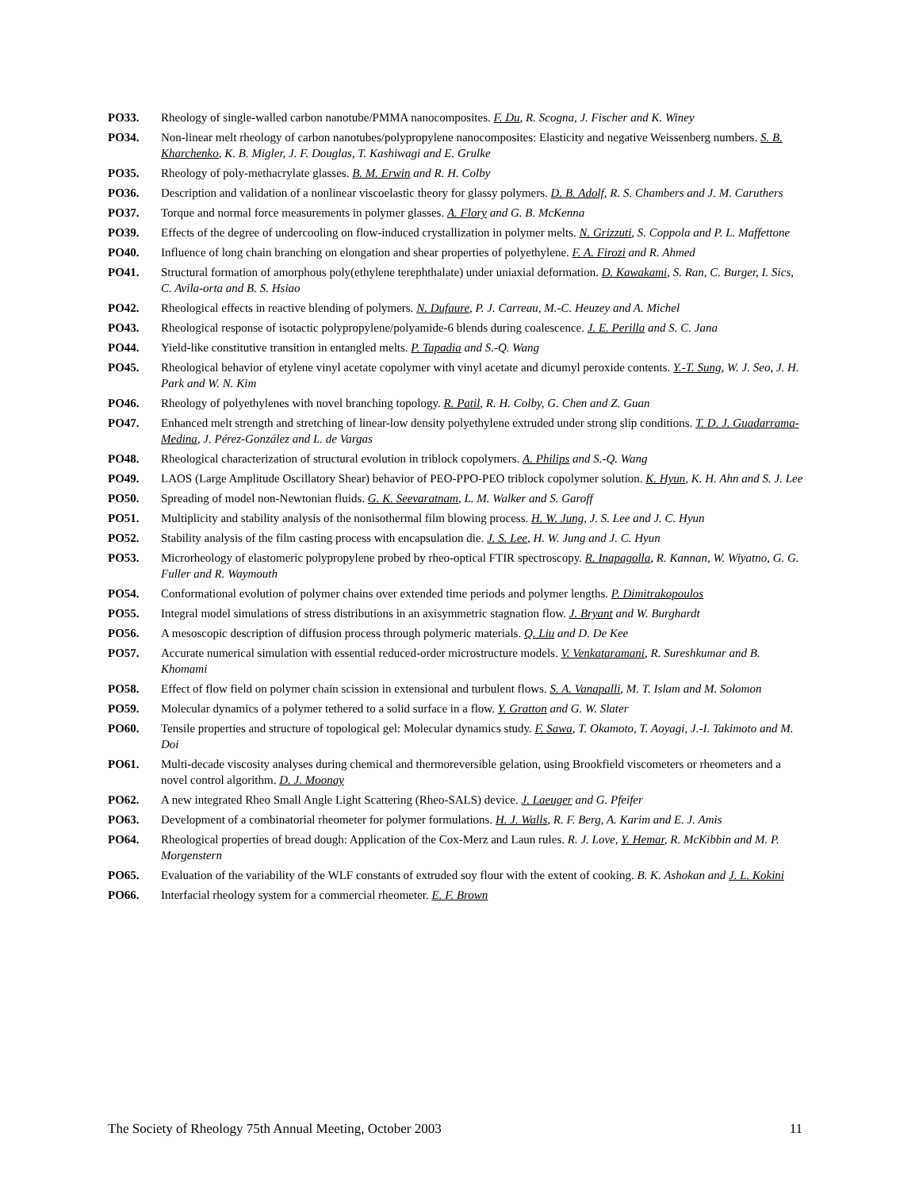PO33. Rheology of single-walled carbon nanotube/PMMA nanocomposites. F. Du, R. Scogna, J. Fischer and K. Winey
PO34. Non-linear melt rheology of carbon nanotubes/polypropylene nanocomposites: Elasticity and negative Weissenberg numbers. S. B. Kharchenko, K. B. Migler, J. F. Douglas, T. Kashiwagi and E. Grulke
PO35. Rheology of poly-methacrylate glasses. B. M. Erwin and R. H. Colby
PO36. Description and validation of a nonlinear viscoelastic theory for glassy polymers. D. B. Adolf, R. S. Chambers and J. M. Caruthers
PO37. Torque and normal force measurements in polymer glasses. A. Flory and G. B. McKenna
PO39. Effects of the degree of undercooling on flow-induced crystallization in polymer melts. N. Grizzuti, S. Coppola and P. L. Maffettone
PO40. Influence of long chain branching on elongation and shear properties of polyethylene. F. A. Firozi and R. Ahmed
PO41. Structural formation of amorphous poly(ethylene terephthalate) under uniaxial deformation. D. Kawakami, S. Ran, C. Burger, I. Sics, C. Avila-orta and B. S. Hsiao
PO42. Rheological effects in reactive blending of polymers. N. Dufaure, P. J. Carreau, M.-C. Heuzey and A. Michel
PO43. Rheological response of isotactic polypropylene/polyamide-6 blends during coalescence. J. E. Perilla and S. C. Jana
PO44. Yield-like constitutive transition in entangled melts. P. Tapadia and S.-Q. Wang
PO45. Rheological behavior of etylene vinyl acetate copolymer with vinyl acetate and dicumyl peroxide contents. Y.-T. Sung, W. J. Seo, J. H. Park and W. N. Kim
PO46. Rheology of polyethylenes with novel branching topology. R. Patil, R. H. Colby, G. Chen and Z. Guan
PO47. Enhanced melt strength and stretching of linear-low density polyethylene extruded under strong slip conditions. T. D. J. Guadarrama-Medina, J. Pérez-González and L. de Vargas
PO48. Rheological characterization of structural evolution in triblock copolymers. A. Philips and S.-Q. Wang
PO49. LAOS (Large Amplitude Oscillatory Shear) behavior of PEO-PPO-PEO triblock copolymer solution. K. Hyun, K. H. Ahn and S. J. Lee
PO50. Spreading of model non-Newtonian fluids. G. K. Seevaratnam, L. M. Walker and S. Garoff
PO51. Multiplicity and stability analysis of the nonisothermal film blowing process. H. W. Jung, J. S. Lee and J. C. Hyun
PO52. Stability analysis of the film casting process with encapsulation die. J. S. Lee, H. W. Jung and J. C. Hyun
PO53. Microrheology of elastomeric polypropylene probed by rheo-optical FTIR spectroscopy. R. Inapagolla, R. Kannan, W. Wiyatno, G. G. Fuller and R. Waymouth
PO54. Conformational evolution of polymer chains over extended time periods and polymer lengths. P. Dimitrakopoulos
PO55. Integral model simulations of stress distributions in an axisymmetric stagnation flow. J. Bryant and W. Burghardt
PO56. A mesoscopic description of diffusion process through polymeric materials. Q. Liu and D. De Kee
PO57. Accurate numerical simulation with essential reduced-order microstructure models. V. Venkataramani, R. Sureshkumar and B. Khomami
PO58. Effect of flow field on polymer chain scission in extensional and turbulent flows. S. A. Vanapalli, M. T. Islam and M. Solomon
PO59. Molecular dynamics of a polymer tethered to a solid surface in a flow. Y. Gratton and G. W. Slater
PO60. Tensile properties and structure of topological gel: Molecular dynamics study. F. Sawa, T. Okamoto, T. Aoyagi, J.-I. Takimoto and M. Doi
PO61. Multi-decade viscosity analyses during chemical and thermoreversible gelation, using Brookfield viscometers or rheometers and a novel control algorithm. D. J. Moonay
PO62. A new integrated Rheo Small Angle Light Scattering (Rheo-SALS) device. J. Laeuger and G. Pfeifer
PO63. Development of a combinatorial rheometer for polymer formulations. H. J. Walls, R. F. Berg, A. Karim and E. J. Amis
PO64. Rheological properties of bread dough: Application of the Cox-Merz and Laun rules. R. J. Love, Y. Hemar, R. McKibbin and M. P. Morgenstern
PO65. Evaluation of the variability of the WLF constants of extruded soy flour with the extent of cooking. B. K. Ashokan and J. L. Kokini
PO66. Interfacial rheology system for a commercial rheometer. E. F. Brown
The Society of Rheology 75th Annual Meeting, October 2003 11